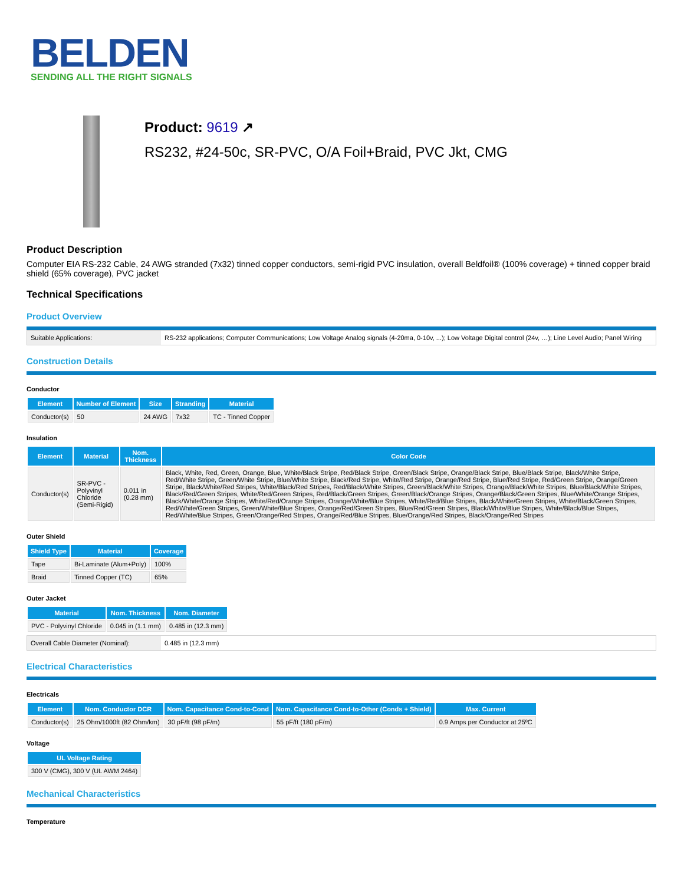BELDEN
SENDING ALL THE RIGHT SIGNALS
Product: 9619 ↗
RS232, #24-50c, SR-PVC, O/A Foil+Braid, PVC Jkt, CMG
Product Description
Computer EIA RS-232 Cable, 24 AWG stranded (7x32) tinned copper conductors, semi-rigid PVC insulation, overall Beldfoil® (100% coverage) + tinned copper braid shield (65% coverage), PVC jacket
Technical Specifications
Product Overview
| Suitable Applications: | RS-232 applications; Computer Communications; Low Voltage Analog signals (4-20ma, 0-10v, ...); Low Voltage Digital control (24v, …); Line Level Audio; Panel Wiring |
Construction Details
Conductor
| Element | Number of Element | Size | Stranding | Material |
| --- | --- | --- | --- | --- |
| Conductor(s) | 50 | 24 AWG | 7x32 | TC - Tinned Copper |
Insulation
| Element | Material | Nom. Thickness | Color Code |
| --- | --- | --- | --- |
| Conductor(s) | SR-PVC - Polyvinyl Chloride (Semi-Rigid) | 0.011 in (0.28 mm) | Black, White, Red, Green, Orange, Blue, White/Black Stripe, Red/Black Stripe, Green/Black Stripe, Orange/Black Stripe, Blue/Black Stripe, Black/White Stripe, Red/White Stripe, Green/White Stripe, Blue/White Stripe, Black/Red Stripe, White/Red Stripe, Orange/Red Stripe, Blue/Red Stripe, Red/Green Stripe, Orange/Green Stripe, Black/White/Red Stripes, White/Black/Red Stripes, Red/Black/White Stripes, Green/Black/White Stripes, Orange/Black/White Stripes, Blue/Black/White Stripes, Black/Red/Green Stripes, White/Red/Green Stripes, Red/Black/Green Stripes, Green/Black/Orange Stripes, Orange/Black/Green Stripes, Blue/White/Orange Stripes, Black/White/Orange Stripes, White/Red/Orange Stripes, Orange/White/Blue Stripes, White/Red/Blue Stripes, Black/White/Green Stripes, White/Black/Green Stripes, Red/White/Green Stripes, Green/White/Blue Stripes, Orange/Red/Green Stripes, Blue/Red/Green Stripes, Black/White/Blue Stripes, White/Black/Blue Stripes, Red/White/Blue Stripes, Green/Orange/Red Stripes, Orange/Red/Blue Stripes, Blue/Orange/Red Stripes, Black/Orange/Red Stripes |
Outer Shield
| Shield Type | Material | Coverage |
| --- | --- | --- |
| Tape | Bi-Laminate (Alum+Poly) | 100% |
| Braid | Tinned Copper (TC) | 65% |
Outer Jacket
| Material | Nom. Thickness | Nom. Diameter |
| --- | --- | --- |
| PVC - Polyvinyl Chloride | 0.045 in (1.1 mm) | 0.485 in (12.3 mm) |
| Overall Cable Diameter (Nominal): | 0.485 in (12.3 mm) |
Electrical Characteristics
Electricals
| Element | Nom. Conductor DCR | Nom. Capacitance Cond-to-Cond | Nom. Capacitance Cond-to-Other (Conds + Shield) | Max. Current |
| --- | --- | --- | --- | --- |
| Conductor(s) | 25 Ohm/1000ft (82 Ohm/km) | 30 pF/ft (98 pF/m) | 55 pF/ft (180 pF/m) | 0.9 Amps per Conductor at 25ºC |
Voltage
| UL Voltage Rating |
| --- |
| 300 V (CMG), 300 V (UL AWM 2464) |
Mechanical Characteristics
Temperature